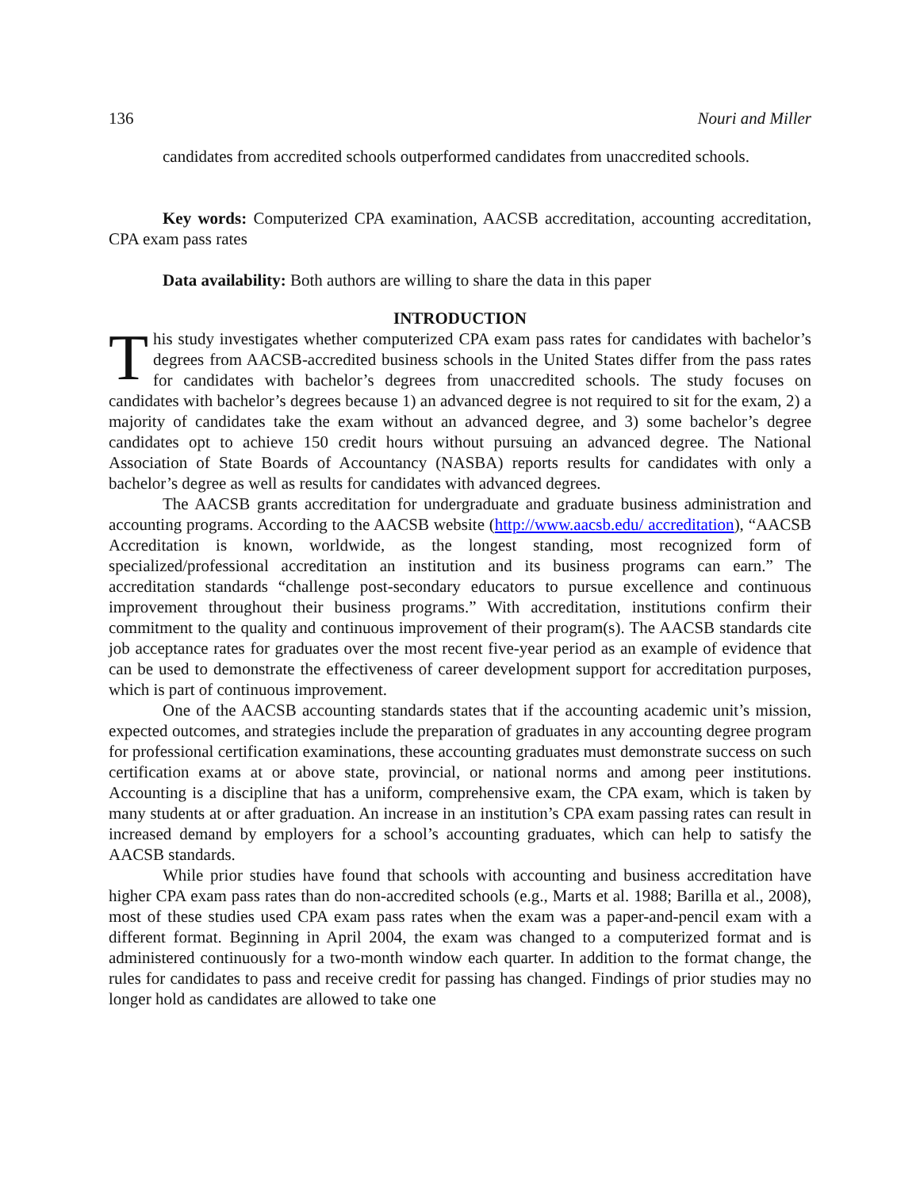136 Nouri and Miller
candidates from accredited schools outperformed candidates from unaccredited schools.
Key words: Computerized CPA examination, AACSB accreditation, accounting accreditation, CPA exam pass rates
Data availability: Both authors are willing to share the data in this paper
INTRODUCTION
This study investigates whether computerized CPA exam pass rates for candidates with bachelor’s degrees from AACSB-accredited business schools in the United States differ from the pass rates for candidates with bachelor’s degrees from unaccredited schools. The study focuses on candidates with bachelor’s degrees because 1) an advanced degree is not required to sit for the exam, 2) a majority of candidates take the exam without an advanced degree, and 3) some bachelor’s degree candidates opt to achieve 150 credit hours without pursuing an advanced degree. The National Association of State Boards of Accountancy (NASBA) reports results for candidates with only a bachelor’s degree as well as results for candidates with advanced degrees.
The AACSB grants accreditation for undergraduate and graduate business administration and accounting programs. According to the AACSB website (http://www.aacsb.edu/ accreditation), “AACSB Accreditation is known, worldwide, as the longest standing, most recognized form of specialized/professional accreditation an institution and its business programs can earn.” The accreditation standards “challenge post-secondary educators to pursue excellence and continuous improvement throughout their business programs.” With accreditation, institutions confirm their commitment to the quality and continuous improvement of their program(s). The AACSB standards cite job acceptance rates for graduates over the most recent five-year period as an example of evidence that can be used to demonstrate the effectiveness of career development support for accreditation purposes, which is part of continuous improvement.
One of the AACSB accounting standards states that if the accounting academic unit’s mission, expected outcomes, and strategies include the preparation of graduates in any accounting degree program for professional certification examinations, these accounting graduates must demonstrate success on such certification exams at or above state, provincial, or national norms and among peer institutions. Accounting is a discipline that has a uniform, comprehensive exam, the CPA exam, which is taken by many students at or after graduation. An increase in an institution’s CPA exam passing rates can result in increased demand by employers for a school’s accounting graduates, which can help to satisfy the AACSB standards.
While prior studies have found that schools with accounting and business accreditation have higher CPA exam pass rates than do non-accredited schools (e.g., Marts et al. 1988; Barilla et al., 2008), most of these studies used CPA exam pass rates when the exam was a paper-and-pencil exam with a different format. Beginning in April 2004, the exam was changed to a computerized format and is administered continuously for a two-month window each quarter. In addition to the format change, the rules for candidates to pass and receive credit for passing has changed. Findings of prior studies may no longer hold as candidates are allowed to take one